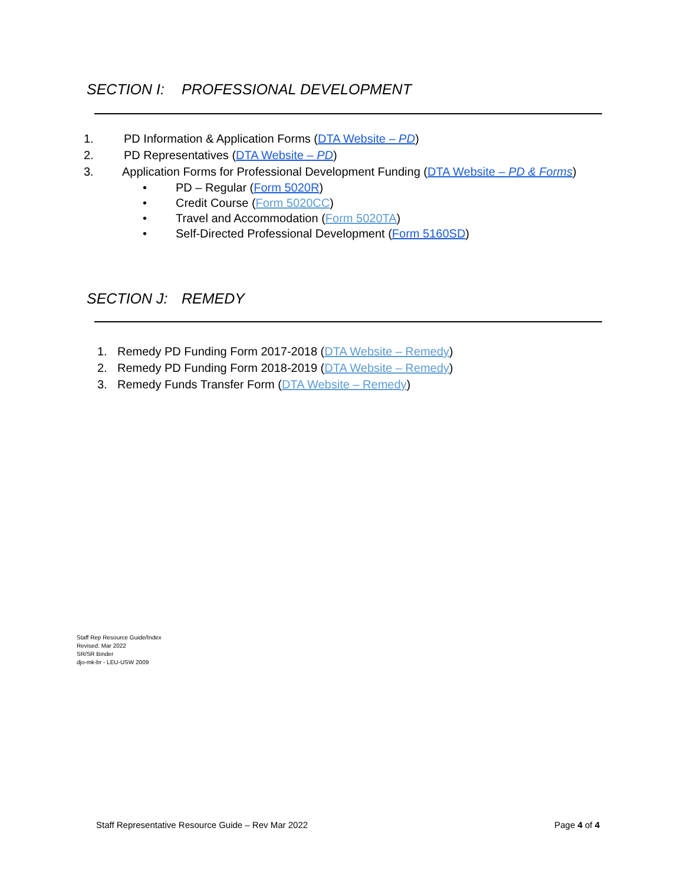SECTION I: PROFESSIONAL DEVELOPMENT
1. PD Information & Application Forms (DTA Website – PD)
2. PD Representatives (DTA Website – PD)
3. Application Forms for Professional Development Funding (DTA Website – PD & Forms)
• PD – Regular (Form 5020R)
• Credit Course (Form 5020CC)
• Travel and Accommodation (Form 5020TA)
• Self-Directed Professional Development (Form 5160SD)
SECTION J: REMEDY
1. Remedy PD Funding Form 2017-2018 (DTA Website – Remedy)
2. Remedy PD Funding Form 2018-2019 (DTA Website – Remedy)
3. Remedy Funds Transfer Form (DTA Website – Remedy)
Staff Rep Resource Guide/Index
Revised: Mar 2022
SR/SR Binder
djo-mk-br - LEU-USW 2009
Staff Representative Resource Guide – Rev Mar 2022 Page 4 of 4